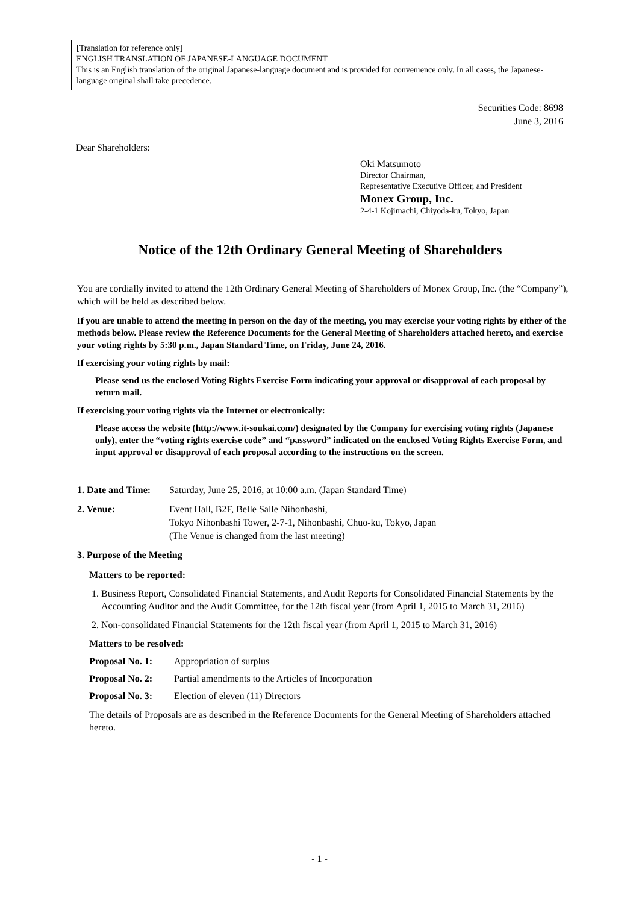[Translation for reference only]
ENGLISH TRANSLATION OF JAPANESE-LANGUAGE DOCUMENT
This is an English translation of the original Japanese-language document and is provided for convenience only. In all cases, the Japanese-language original shall take precedence.
Securities Code: 8698
June 3, 2016
Dear Shareholders:
Oki Matsumoto
Director Chairman,
Representative Executive Officer, and President
Monex Group, Inc.
2-4-1 Kojimachi, Chiyoda-ku, Tokyo, Japan
Notice of the 12th Ordinary General Meeting of Shareholders
You are cordially invited to attend the 12th Ordinary General Meeting of Shareholders of Monex Group, Inc. (the “Company”), which will be held as described below.
If you are unable to attend the meeting in person on the day of the meeting, you may exercise your voting rights by either of the methods below. Please review the Reference Documents for the General Meeting of Shareholders attached hereto, and exercise your voting rights by 5:30 p.m., Japan Standard Time, on Friday, June 24, 2016.
If exercising your voting rights by mail:
Please send us the enclosed Voting Rights Exercise Form indicating your approval or disapproval of each proposal by return mail.
If exercising your voting rights via the Internet or electronically:
Please access the website (http://www.it-soukai.com/) designated by the Company for exercising voting rights (Japanese only), enter the “voting rights exercise code” and “password” indicated on the enclosed Voting Rights Exercise Form, and input approval or disapproval of each proposal according to the instructions on the screen.
1. Date and Time: Saturday, June 25, 2016, at 10:00 a.m. (Japan Standard Time)
2. Venue: Event Hall, B2F, Belle Salle Nihonbashi,
Tokyo Nihonbashi Tower, 2-7-1, Nihonbashi, Chuo-ku, Tokyo, Japan
(The Venue is changed from the last meeting)
3. Purpose of the Meeting
Matters to be reported:
1. Business Report, Consolidated Financial Statements, and Audit Reports for Consolidated Financial Statements by the Accounting Auditor and the Audit Committee, for the 12th fiscal year (from April 1, 2015 to March 31, 2016)
2. Non-consolidated Financial Statements for the 12th fiscal year (from April 1, 2015 to March 31, 2016)
Matters to be resolved:
Proposal No. 1: Appropriation of surplus
Proposal No. 2: Partial amendments to the Articles of Incorporation
Proposal No. 3: Election of eleven (11) Directors
The details of Proposals are as described in the Reference Documents for the General Meeting of Shareholders attached hereto.
- 1 -